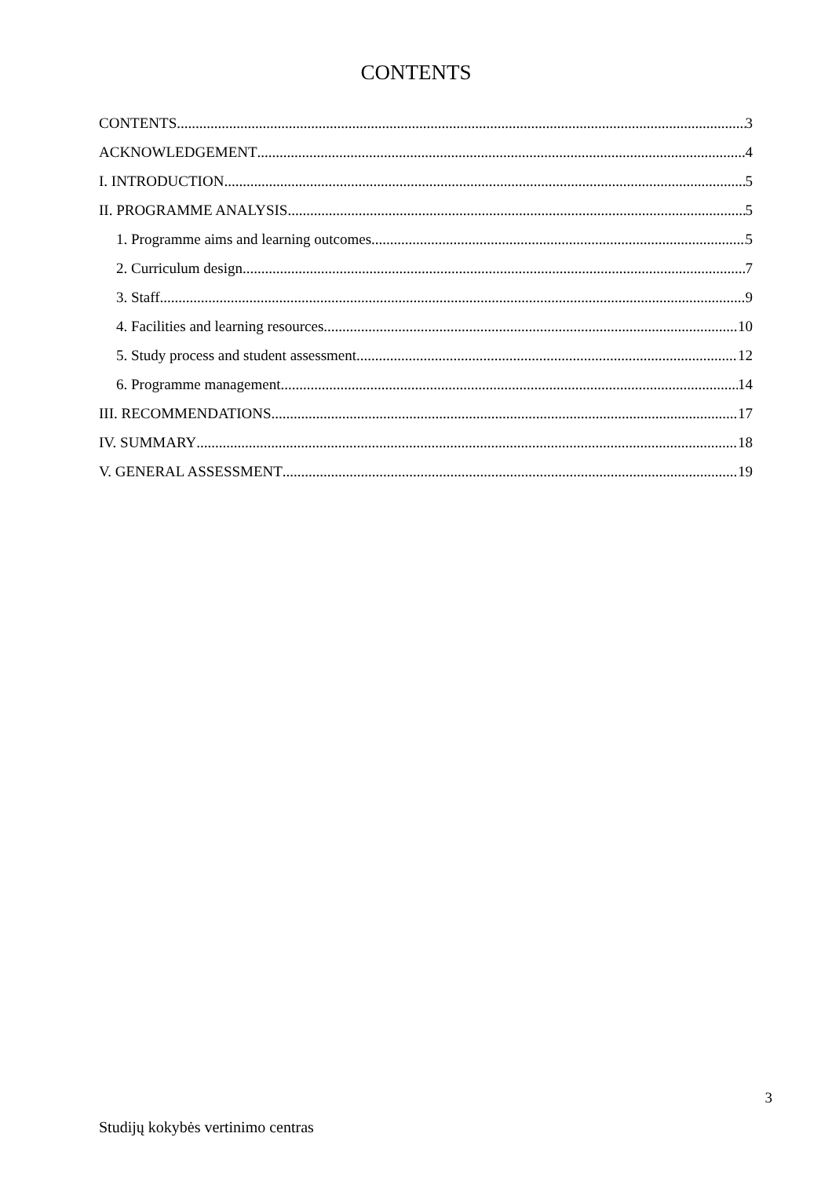CONTENTS
CONTENTS 3
ACKNOWLEDGEMENT 4
I. INTRODUCTION 5
II. PROGRAMME ANALYSIS 5
1. Programme aims and learning outcomes 5
2. Curriculum design 7
3. Staff 9
4. Facilities and learning resources 10
5. Study process and student assessment 12
6. Programme management 14
III. RECOMMENDATIONS 17
IV. SUMMARY 18
V. GENERAL ASSESSMENT 19
3
Studijų kokybės vertinimo centras